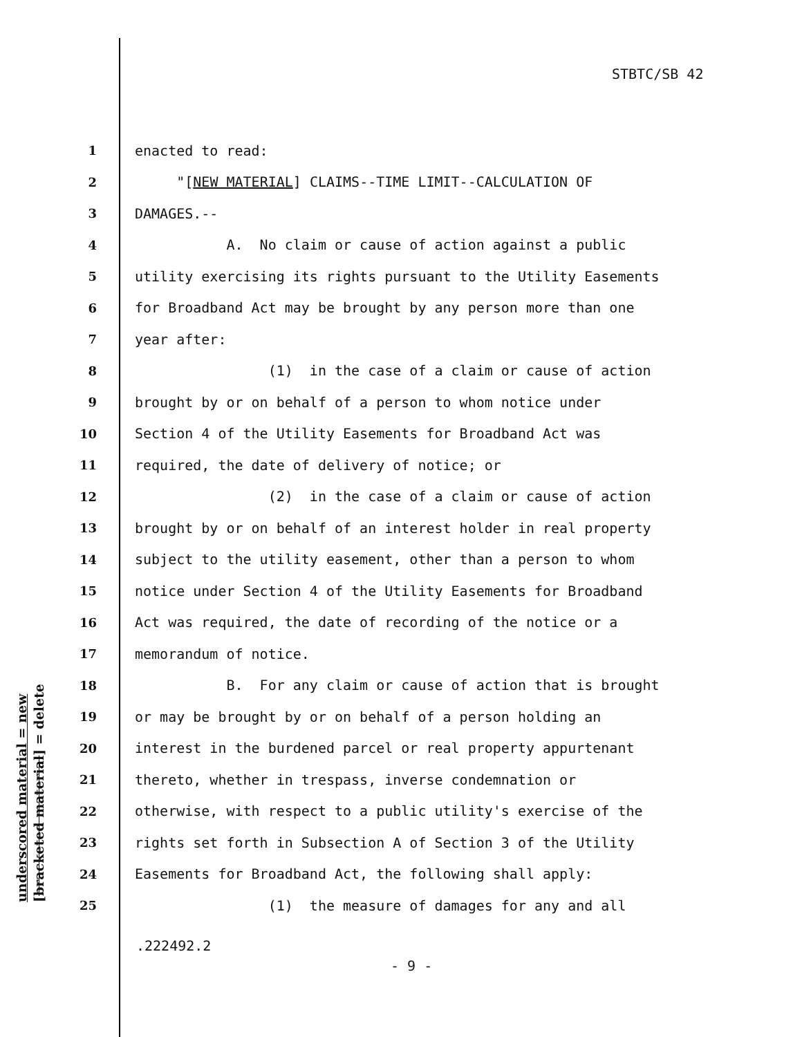STBTC/SB 42
1 enacted to read:
2 "[NEW MATERIAL] CLAIMS--TIME LIMIT--CALCULATION OF
3 DAMAGES.--
4 A. No claim or cause of action against a public
5 utility exercising its rights pursuant to the Utility Easements
6 for Broadband Act may be brought by any person more than one
7 year after:
8 (1) in the case of a claim or cause of action
9 brought by or on behalf of a person to whom notice under
10 Section 4 of the Utility Easements for Broadband Act was
11 required, the date of delivery of notice; or
12 (2) in the case of a claim or cause of action
13 brought by or on behalf of an interest holder in real property
14 subject to the utility easement, other than a person to whom
15 notice under Section 4 of the Utility Easements for Broadband
16 Act was required, the date of recording of the notice or a
17 memorandum of notice.
18 B. For any claim or cause of action that is brought
19 or may be brought by or on behalf of a person holding an
20 interest in the burdened parcel or real property appurtenant
21 thereto, whether in trespass, inverse condemnation or
22 otherwise, with respect to a public utility's exercise of the
23 rights set forth in Subsection A of Section 3 of the Utility
24 Easements for Broadband Act, the following shall apply:
25 (1) the measure of damages for any and all
underscored material = new [bracketed material] = delete
.222492.2
- 9 -